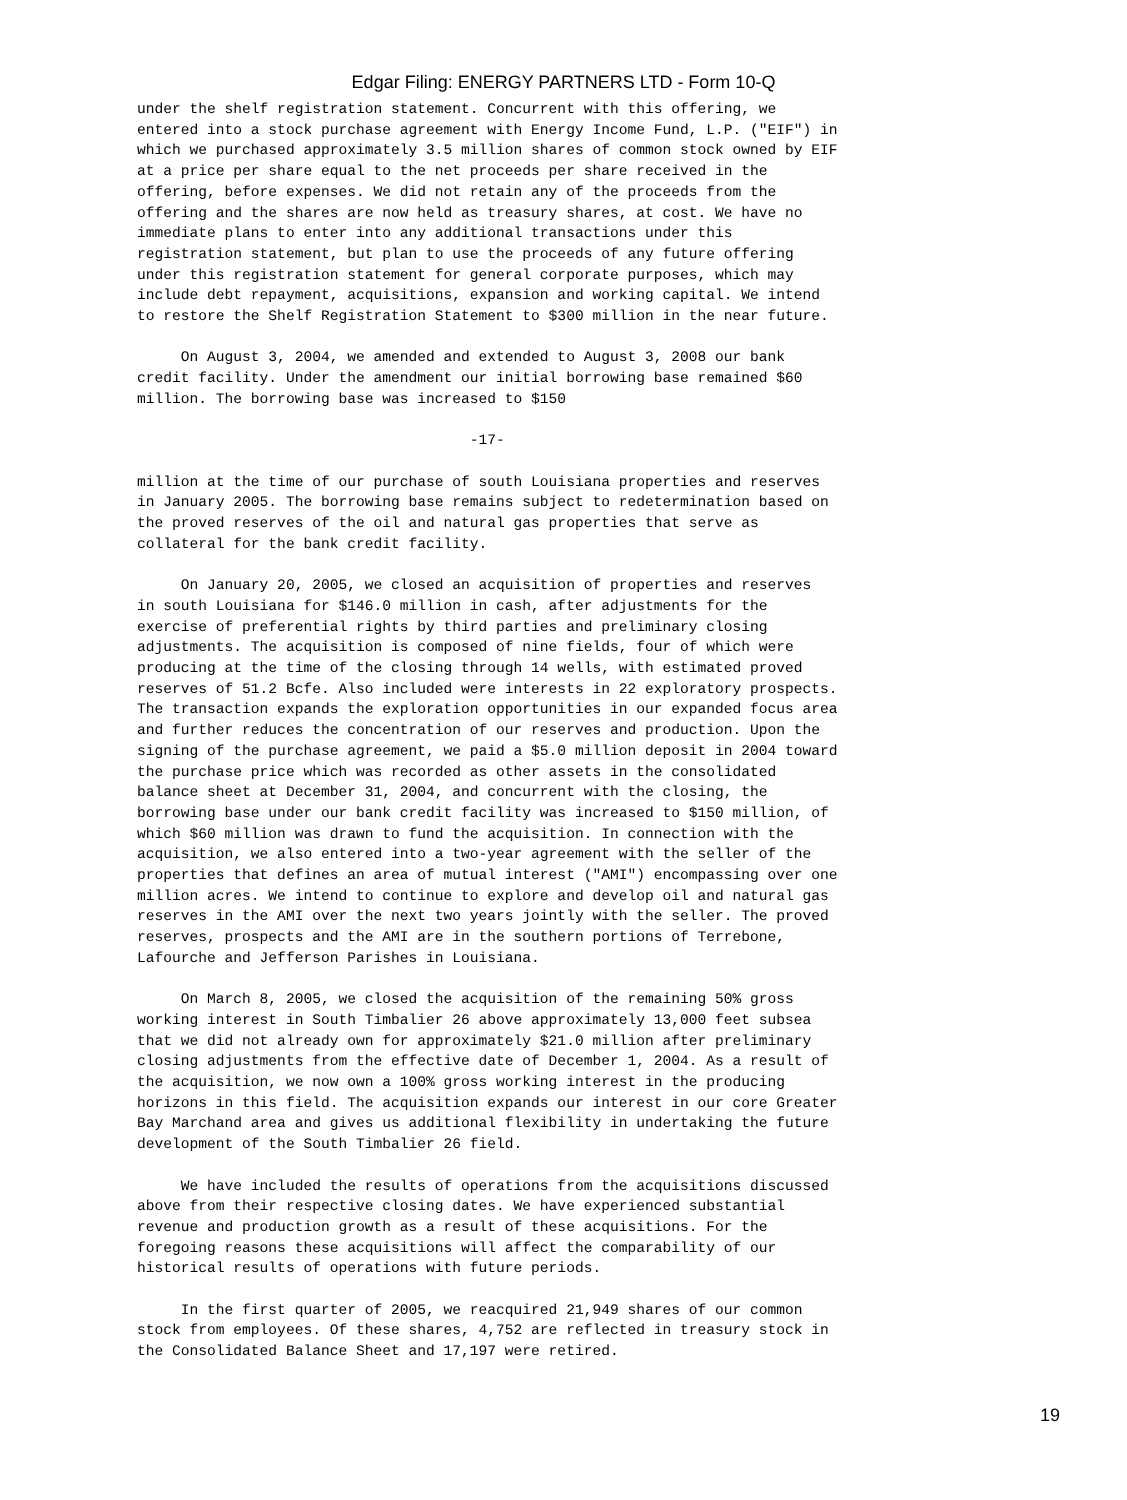Edgar Filing: ENERGY PARTNERS LTD - Form 10-Q
under the shelf registration statement. Concurrent with this offering, we
entered into a stock purchase agreement with Energy Income Fund, L.P. ("EIF") in
which we purchased approximately 3.5 million shares of common stock owned by EIF
at a price per share equal to the net proceeds per share received in the
offering, before expenses. We did not retain any of the proceeds from the
offering and the shares are now held as treasury shares, at cost. We have no
immediate plans to enter into any additional transactions under this
registration statement, but plan to use the proceeds of any future offering
under this registration statement for general corporate purposes, which may
include debt repayment, acquisitions, expansion and working capital. We intend
to restore the Shelf Registration Statement to $300 million in the near future.

     On August 3, 2004, we amended and extended to August 3, 2008 our bank
credit facility. Under the amendment our initial borrowing base remained $60
million. The borrowing base was increased to $150

                                      -17-

million at the time of our purchase of south Louisiana properties and reserves
in January 2005. The borrowing base remains subject to redetermination based on
the proved reserves of the oil and natural gas properties that serve as
collateral for the bank credit facility.

     On January 20, 2005, we closed an acquisition of properties and reserves
in south Louisiana for $146.0 million in cash, after adjustments for the
exercise of preferential rights by third parties and preliminary closing
adjustments. The acquisition is composed of nine fields, four of which were
producing at the time of the closing through 14 wells, with estimated proved
reserves of 51.2 Bcfe. Also included were interests in 22 exploratory prospects.
The transaction expands the exploration opportunities in our expanded focus area
and further reduces the concentration of our reserves and production. Upon the
signing of the purchase agreement, we paid a $5.0 million deposit in 2004 toward
the purchase price which was recorded as other assets in the consolidated
balance sheet at December 31, 2004, and concurrent with the closing, the
borrowing base under our bank credit facility was increased to $150 million, of
which $60 million was drawn to fund the acquisition. In connection with the
acquisition, we also entered into a two-year agreement with the seller of the
properties that defines an area of mutual interest ("AMI") encompassing over one
million acres. We intend to continue to explore and develop oil and natural gas
reserves in the AMI over the next two years jointly with the seller. The proved
reserves, prospects and the AMI are in the southern portions of Terrebone,
Lafourche and Jefferson Parishes in Louisiana.

     On March 8, 2005, we closed the acquisition of the remaining 50% gross
working interest in South Timbalier 26 above approximately 13,000 feet subsea
that we did not already own for approximately $21.0 million after preliminary
closing adjustments from the effective date of December 1, 2004. As a result of
the acquisition, we now own a 100% gross working interest in the producing
horizons in this field. The acquisition expands our interest in our core Greater
Bay Marchand area and gives us additional flexibility in undertaking the future
development of the South Timbalier 26 field.

     We have included the results of operations from the acquisitions discussed
above from their respective closing dates. We have experienced substantial
revenue and production growth as a result of these acquisitions. For the
foregoing reasons these acquisitions will affect the comparability of our
historical results of operations with future periods.

     In the first quarter of 2005, we reacquired 21,949 shares of our common
stock from employees. Of these shares, 4,752 are reflected in treasury stock in
the Consolidated Balance Sheet and 17,197 were retired.
19